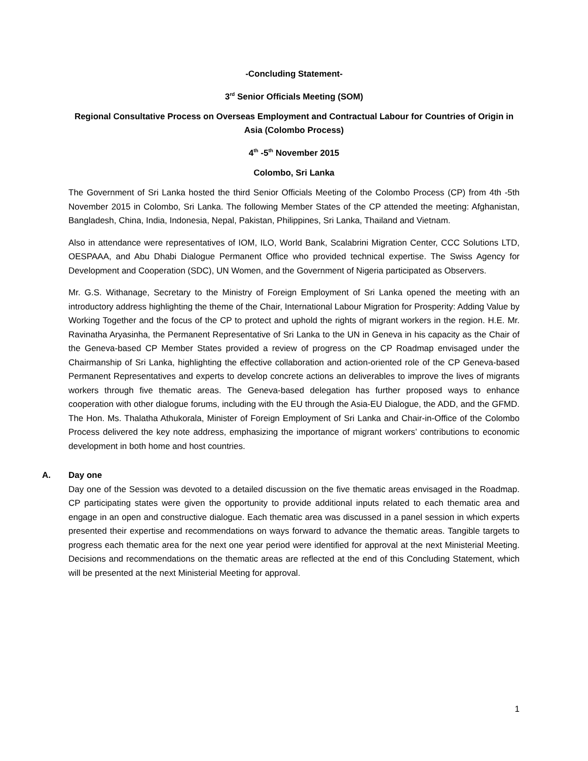-Concluding Statement-
3<sup>rd</sup> Senior Officials Meeting (SOM)
Regional Consultative Process on Overseas Employment and Contractual Labour for Countries of Origin in Asia (Colombo Process)
4<sup>th</sup> -5<sup>th</sup> November 2015
Colombo, Sri Lanka
The Government of Sri Lanka hosted the third Senior Officials Meeting of the Colombo Process (CP) from 4th -5th November 2015 in Colombo, Sri Lanka. The following Member States of the CP attended the meeting: Afghanistan, Bangladesh, China, India, Indonesia, Nepal, Pakistan, Philippines, Sri Lanka, Thailand and Vietnam.
Also in attendance were representatives of IOM, ILO, World Bank, Scalabrini Migration Center, CCC Solutions LTD, OESPAAA, and Abu Dhabi Dialogue Permanent Office who provided technical expertise. The Swiss Agency for Development and Cooperation (SDC), UN Women, and the Government of Nigeria participated as Observers.
Mr. G.S. Withanage, Secretary to the Ministry of Foreign Employment of Sri Lanka opened the meeting with an introductory address highlighting the theme of the Chair, International Labour Migration for Prosperity: Adding Value by Working Together and the focus of the CP to protect and uphold the rights of migrant workers in the region. H.E. Mr. Ravinatha Aryasinha, the Permanent Representative of Sri Lanka to the UN in Geneva in his capacity as the Chair of the Geneva-based CP Member States provided a review of progress on the CP Roadmap envisaged under the Chairmanship of Sri Lanka, highlighting the effective collaboration and action-oriented role of the CP Geneva-based Permanent Representatives and experts to develop concrete actions an deliverables to improve the lives of migrants workers through five thematic areas. The Geneva-based delegation has further proposed ways to enhance cooperation with other dialogue forums, including with the EU through the Asia-EU Dialogue, the ADD, and the GFMD. The Hon. Ms. Thalatha Athukorala, Minister of Foreign Employment of Sri Lanka and Chair-in-Office of the Colombo Process delivered the key note address, emphasizing the importance of migrant workers’ contributions to economic development in both home and host countries.
A. Day one
Day one of the Session was devoted to a detailed discussion on the five thematic areas envisaged in the Roadmap. CP participating states were given the opportunity to provide additional inputs related to each thematic area and engage in an open and constructive dialogue. Each thematic area was discussed in a panel session in which experts presented their expertise and recommendations on ways forward to advance the thematic areas. Tangible targets to progress each thematic area for the next one year period were identified for approval at the next Ministerial Meeting. Decisions and recommendations on the thematic areas are reflected at the end of this Concluding Statement, which will be presented at the next Ministerial Meeting for approval.
1